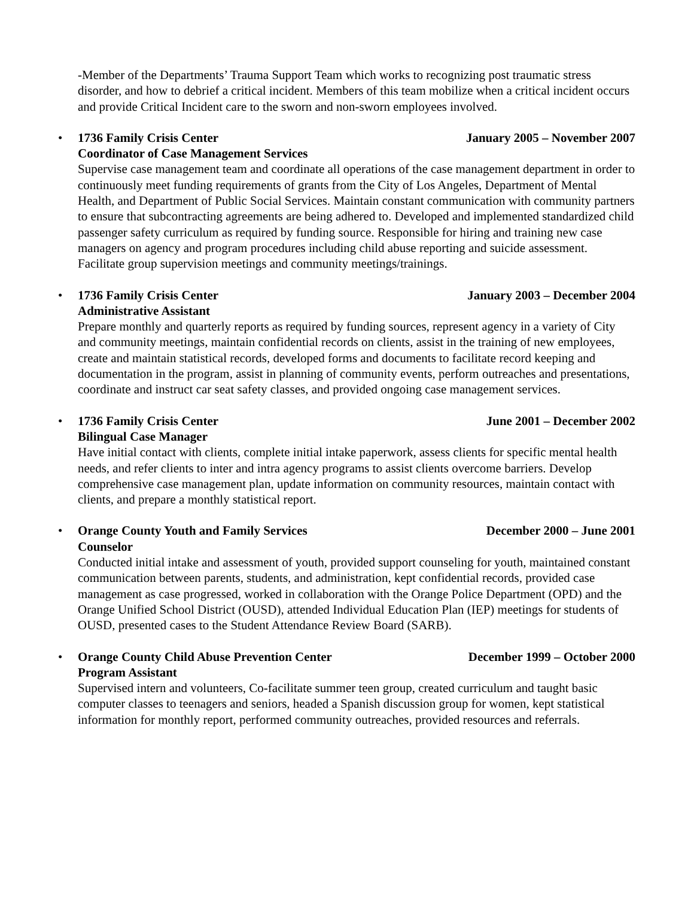-Member of the Departments’ Trauma Support Team which works to recognizing post traumatic stress disorder, and how to debrief a critical incident. Members of this team mobilize when a critical incident occurs and provide Critical Incident care to the sworn and non-sworn employees involved.
•
1736 Family Crisis Center January 2005 – November 2007
Coordinator of Case Management Services
Supervise case management team and coordinate all operations of the case management department in order to continuously meet funding requirements of grants from the City of Los Angeles, Department of Mental Health, and Department of Public Social Services. Maintain constant communication with community partners to ensure that subcontracting agreements are being adhered to. Developed and implemented standardized child passenger safety curriculum as required by funding source. Responsible for hiring and training new case managers on agency and program procedures including child abuse reporting and suicide assessment. Facilitate group supervision meetings and community meetings/trainings.
•
1736 Family Crisis Center January 2003 – December 2004
Administrative Assistant
Prepare monthly and quarterly reports as required by funding sources, represent agency in a variety of City and community meetings, maintain confidential records on clients, assist in the training of new employees, create and maintain statistical records, developed forms and documents to facilitate record keeping and documentation in the program, assist in planning of community events, perform outreaches and presentations, coordinate and instruct car seat safety classes, and provided ongoing case management services.
•
1736 Family Crisis Center June 2001 – December 2002
Bilingual Case Manager
Have initial contact with clients, complete initial intake paperwork, assess clients for specific mental health needs, and refer clients to inter and intra agency programs to assist clients overcome barriers. Develop comprehensive case management plan, update information on community resources, maintain contact with clients, and prepare a monthly statistical report.
•
Orange County Youth and Family Services December 2000 – June 2001
Counselor
Conducted initial intake and assessment of youth, provided support counseling for youth, maintained constant communication between parents, students, and administration, kept confidential records, provided case management as case progressed, worked in collaboration with the Orange Police Department (OPD) and the Orange Unified School District (OUSD), attended Individual Education Plan (IEP) meetings for students of OUSD, presented cases to the Student Attendance Review Board (SARB).
•
Orange County Child Abuse Prevention Center December 1999 – October 2000
Program Assistant
Supervised intern and volunteers, Co-facilitate summer teen group, created curriculum and taught basic computer classes to teenagers and seniors, headed a Spanish discussion group for women, kept statistical information for monthly report, performed community outreaches, provided resources and referrals.